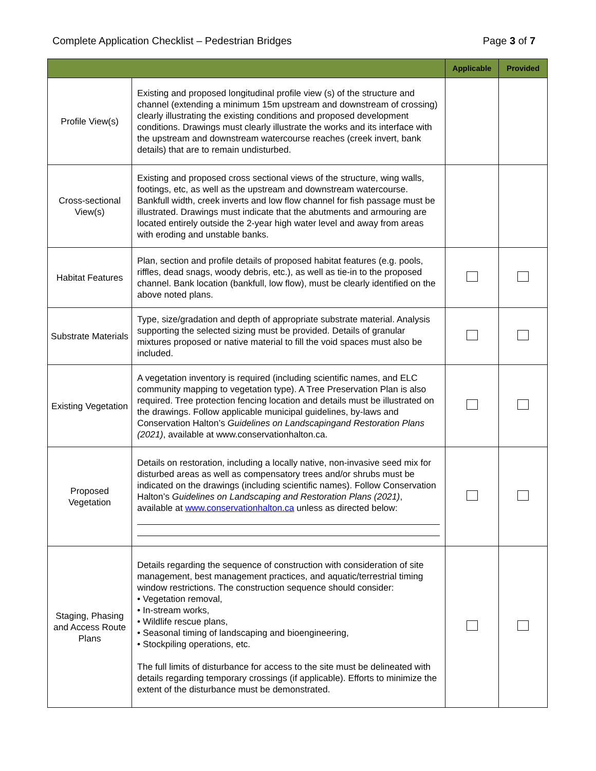Complete Application Checklist – Pedestrian Bridges Page 3 of 7
| | | Applicable | Provided |
| --- | --- | --- | --- |
| Profile View(s) | Existing and proposed longitudinal profile view (s) of the structure and channel (extending a minimum 15m upstream and downstream of crossing) clearly illustrating the existing conditions and proposed development conditions. Drawings must clearly illustrate the works and its interface with the upstream and downstream watercourse reaches (creek invert, bank details) that are to remain undisturbed. | | |
| Cross-sectional View(s) | Existing and proposed cross sectional views of the structure, wing walls, footings, etc, as well as the upstream and downstream watercourse. Bankfull width, creek inverts and low flow channel for fish passage must be illustrated. Drawings must indicate that the abutments and armouring are located entirely outside the 2-year high water level and away from areas with eroding and unstable banks. | | |
| Habitat Features | Plan, section and profile details of proposed habitat features (e.g. pools, riffles, dead snags, woody debris, etc.), as well as tie-in to the proposed channel. Bank location (bankfull, low flow), must be clearly identified on the above noted plans. | | |
| Substrate Materials | Type, size/gradation and depth of appropriate substrate material. Analysis supporting the selected sizing must be provided. Details of granular mixtures proposed or native material to fill the void spaces must also be included. | | |
| Existing Vegetation | A vegetation inventory is required (including scientific names, and ELC community mapping to vegetation type). A Tree Preservation Plan is also required. Tree protection fencing location and details must be illustrated on the drawings. Follow applicable municipal guidelines, by-laws and Conservation Halton’s Guidelines on Landscapingand Restoration Plans (2021) , available at www.conservationhalton.ca. | | |
| Proposed Vegetation | Details on restoration, including a locally native, non-invasive seed mix for disturbed areas as well as compensatory trees and/or shrubs must be indicated on the drawings (including scientific names). Follow Conservation Halton’s Guidelines on Landscaping and Restoration Plans (2021) , available at www.conservationhalton.ca unless as directed below: | | |
| Staging, Phasing and Access Route Plans | Details regarding the sequence of construction with consideration of site management, best management practices, and aquatic/terrestrial timing window restrictions. The construction sequence should consider: • Vegetation removal, • In-stream works, • Wildlife rescue plans, • Seasonal timing of landscaping and bioengineering, • Stockpiling operations, etc. The full limits of disturbance for access to the site must be delineated with details regarding temporary crossings (if applicable). Efforts to minimize the extent of the disturbance must be demonstrated. | | |